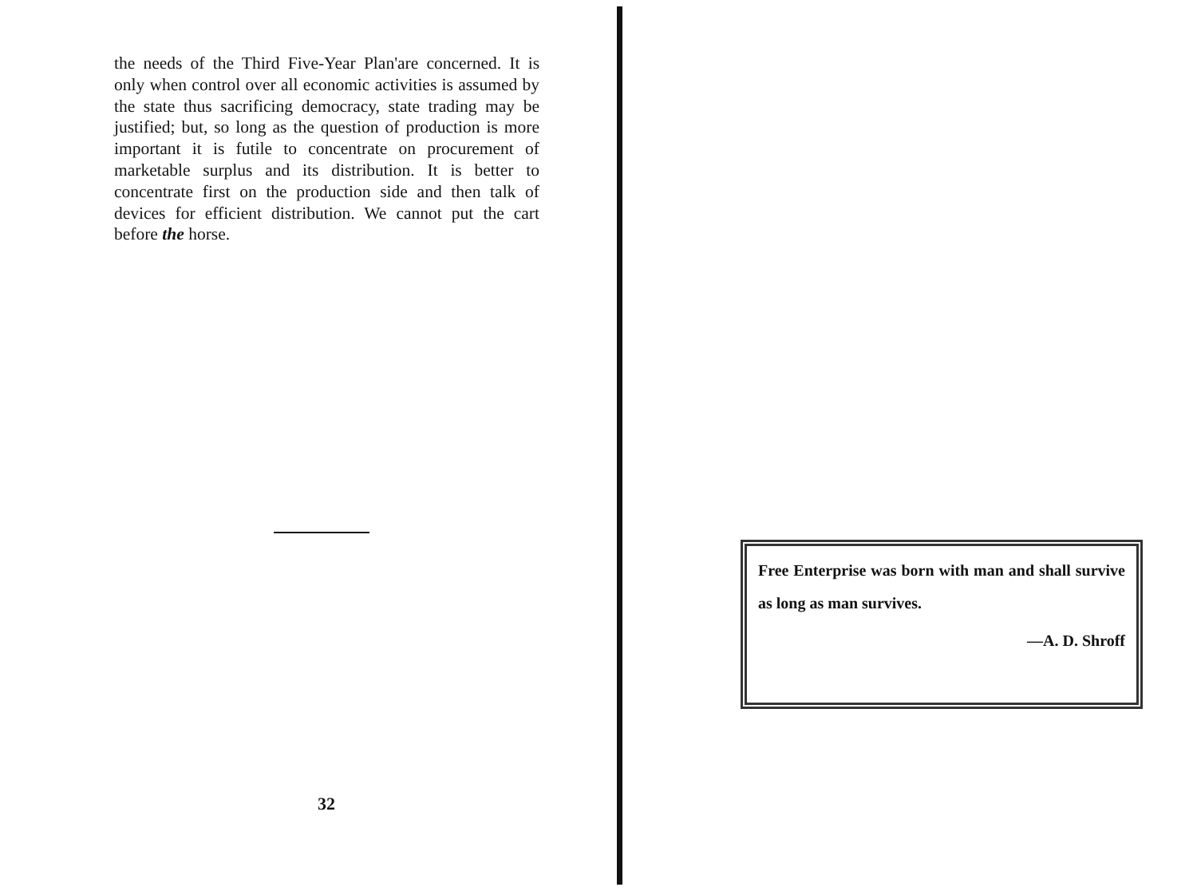the needs of the Third Five-Year Plan'are concerned. It is only when control over all economic activities is assumed by the state thus sacrificing democracy, state trading may be justified; but, so long as the question of production is more important it is futile to concentrate on procurement of marketable surplus and its distribution. It is better to concentrate first on the production side and then talk of devices for efficient distribution. We cannot put the cart before the horse.
32
Free Enterprise was born with man and shall survive as long as man survives.
—A. D. Shroff